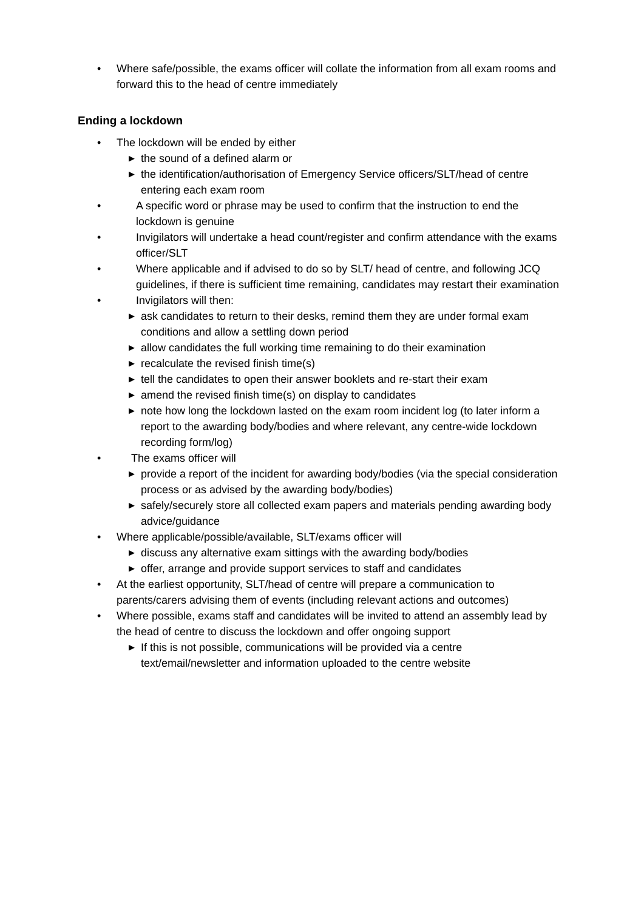• Where safe/possible, the exams officer will collate the information from all exam rooms and forward this to the head of centre immediately
Ending a lockdown
• The lockdown will be ended by either
▶ the sound of a defined alarm or
▶ the identification/authorisation of Emergency Service officers/SLT/head of centre entering each exam room
• A specific word or phrase may be used to confirm that the instruction to end the lockdown is genuine
• Invigilators will undertake a head count/register and confirm attendance with the exams officer/SLT
• Where applicable and if advised to do so by SLT/ head of centre, and following JCQ guidelines, if there is sufficient time remaining, candidates may restart their examination
• Invigilators will then:
▶ ask candidates to return to their desks, remind them they are under formal exam conditions and allow a settling down period
▶ allow candidates the full working time remaining to do their examination
▶ recalculate the revised finish time(s)
▶ tell the candidates to open their answer booklets and re-start their exam
▶ amend the revised finish time(s) on display to candidates
▶ note how long the lockdown lasted on the exam room incident log (to later inform a report to the awarding body/bodies and where relevant, any centre-wide lockdown recording form/log)
• The exams officer will
▶ provide a report of the incident for awarding body/bodies (via the special consideration process or as advised by the awarding body/bodies)
▶ safely/securely store all collected exam papers and materials pending awarding body advice/guidance
• Where applicable/possible/available, SLT/exams officer will
▶ discuss any alternative exam sittings with the awarding body/bodies
▶ offer, arrange and provide support services to staff and candidates
• At the earliest opportunity, SLT/head of centre will prepare a communication to parents/carers advising them of events (including relevant actions and outcomes)
• Where possible, exams staff and candidates will be invited to attend an assembly lead by the head of centre to discuss the lockdown and offer ongoing support
▶ If this is not possible, communications will be provided via a centre text/email/newsletter and information uploaded to the centre website